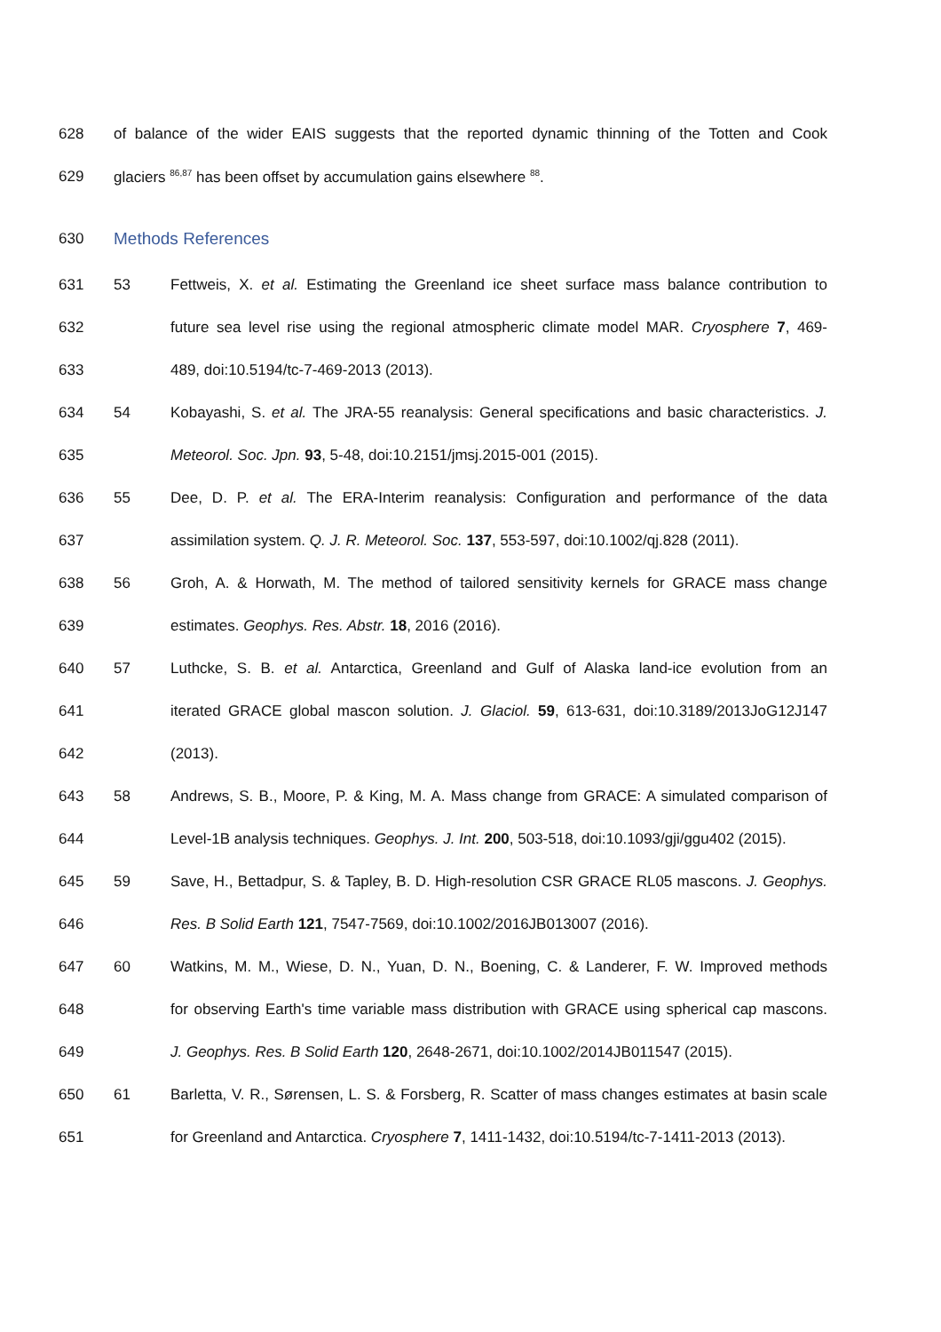628 of balance of the wider EAIS suggests that the reported dynamic thinning of the Totten and Cook
629 glaciers <sup>86,87</sup> has been offset by accumulation gains elsewhere <sup>88</sup>.
630 Methods References
631 53 Fettweis, X. et al. Estimating the Greenland ice sheet surface mass balance contribution to
632 future sea level rise using the regional atmospheric climate model MAR. Cryosphere 7, 469-
633 489, doi:10.5194/tc-7-469-2013 (2013).
634 54 Kobayashi, S. et al. The JRA-55 reanalysis: General specifications and basic characteristics. J.
635 Meteorol. Soc. Jpn. 93, 5-48, doi:10.2151/jmsj.2015-001 (2015).
636 55 Dee, D. P. et al. The ERA-Interim reanalysis: Configuration and performance of the data
637 assimilation system. Q. J. R. Meteorol. Soc. 137, 553-597, doi:10.1002/qj.828 (2011).
638 56 Groh, A. & Horwath, M. The method of tailored sensitivity kernels for GRACE mass change
639 estimates. Geophys. Res. Abstr. 18, 2016 (2016).
640 57 Luthcke, S. B. et al. Antarctica, Greenland and Gulf of Alaska land-ice evolution from an
641 iterated GRACE global mascon solution. J. Glaciol. 59, 613-631, doi:10.3189/2013JoG12J147
642 (2013).
643 58 Andrews, S. B., Moore, P. & King, M. A. Mass change from GRACE: A simulated comparison of
644 Level-1B analysis techniques. Geophys. J. Int. 200, 503-518, doi:10.1093/gji/ggu402 (2015).
645 59 Save, H., Bettadpur, S. & Tapley, B. D. High-resolution CSR GRACE RL05 mascons. J. Geophys.
646 Res. B Solid Earth 121, 7547-7569, doi:10.1002/2016JB013007 (2016).
647 60 Watkins, M. M., Wiese, D. N., Yuan, D. N., Boening, C. & Landerer, F. W. Improved methods
648 for observing Earth's time variable mass distribution with GRACE using spherical cap mascons.
649 J. Geophys. Res. B Solid Earth 120, 2648-2671, doi:10.1002/2014JB011547 (2015).
650 61 Barletta, V. R., Sørensen, L. S. & Forsberg, R. Scatter of mass changes estimates at basin scale
651 for Greenland and Antarctica. Cryosphere 7, 1411-1432, doi:10.5194/tc-7-1411-2013 (2013).